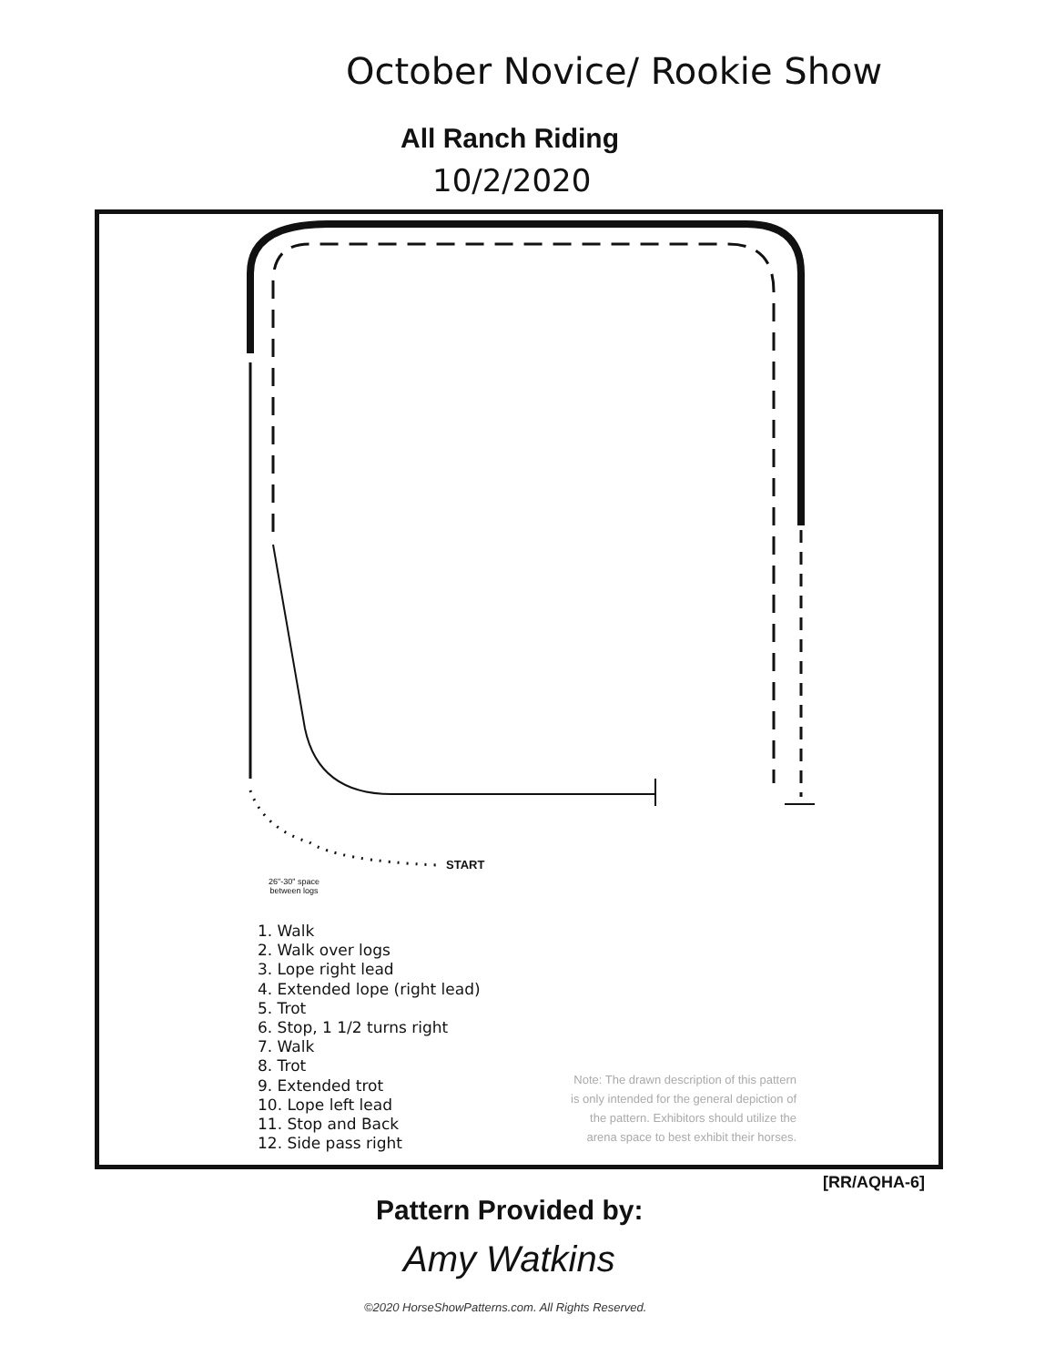October Novice/ Rookie Show
All Ranch Riding
10/2/2020
START
26"-30" space
between logs
1. Walk
2. Walk over logs
3. Lope right lead
4. Extended lope (right lead)
5. Trot
6. Stop, 1 1/2 turns right
7. Walk
8. Trot
9. Extended trot
10. Lope left lead
11. Stop and Back
12. Side pass right
Note: The drawn description of this pattern is only intended for the general depiction of the pattern. Exhibitors should utilize the arena space to best exhibit their horses.
[RR/AQHA-6]
Pattern Provided by:
Amy Watkins
©2020 HorseShowPatterns.com. All Rights Reserved.